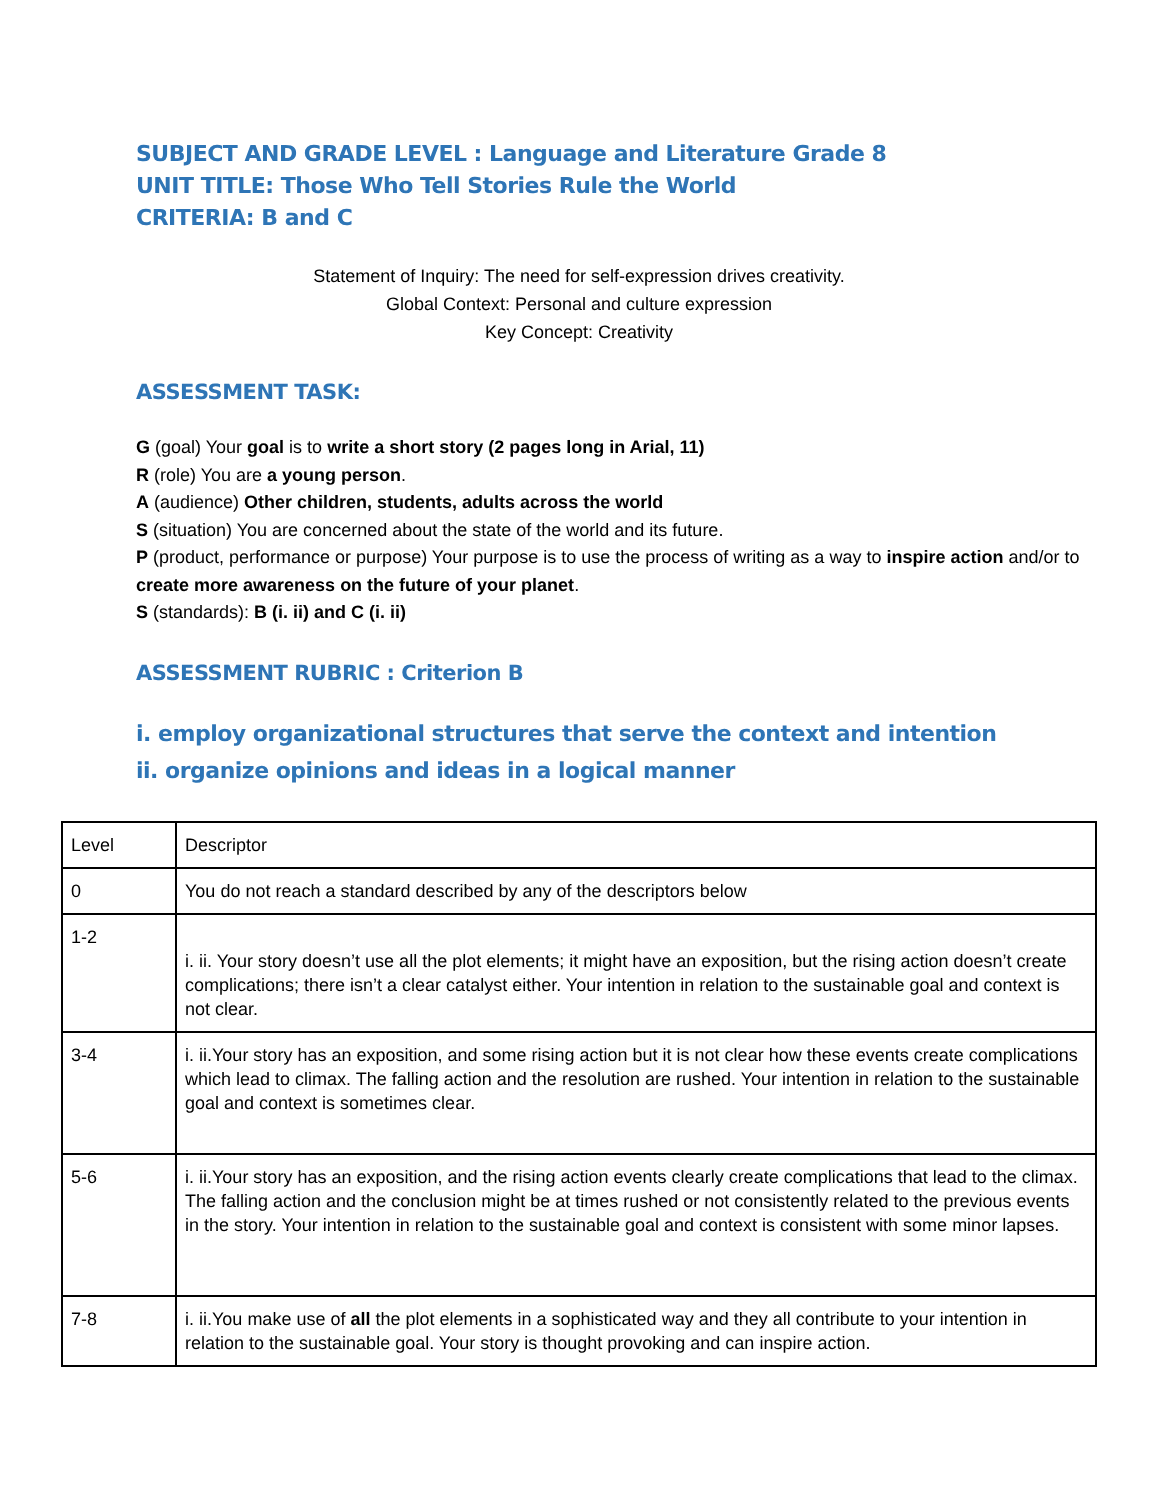SUBJECT AND GRADE LEVEL : Language and Literature Grade 8
UNIT TITLE: Those Who Tell Stories Rule the World
CRITERIA: B and C
Statement of Inquiry: The need for self-expression drives creativity.
Global Context: Personal and culture expression
Key Concept: Creativity
ASSESSMENT TASK:
G (goal) Your goal is to write a short story (2 pages long in Arial, 11)
R (role) You are a young person.
A (audience) Other children, students, adults across the world
S (situation) You are concerned about the state of the world and its future.
P (product, performance or purpose) Your purpose is to use the process of writing as a way to inspire action and/or to create more awareness on the future of your planet.
S (standards): B (i. ii) and C (i. ii)
ASSESSMENT RUBRIC : Criterion B
i. employ organizational structures that serve the context and intention
ii. organize opinions and ideas in a logical manner
| Level | Descriptor |
| 0 | You do not reach a standard described by any of the descriptors below |
| 1-2 | i. ii. Your story doesn’t use all the plot elements; it might have an exposition, but the rising action doesn’t create complications; there isn’t a clear catalyst either. Your intention in relation to the sustainable goal and context is not clear. |
| 3-4 | i. ii.Your story has an exposition, and some rising action but it is not clear how these events create complications which lead to climax. The falling action and the resolution are rushed. Your intention in relation to the sustainable goal and context is sometimes clear. |
| 5-6 | i. ii.Your story has an exposition, and the rising action events clearly create complications that lead to the climax. The falling action and the conclusion might be at times rushed or not consistently related to the previous events in the story. Your intention in relation to the sustainable goal and context is consistent with some minor lapses. |
| 7-8 | i. ii.You make use of all the plot elements in a sophisticated way and they all contribute to your intention in relation to the sustainable goal. Your story is thought provoking and can inspire action. |